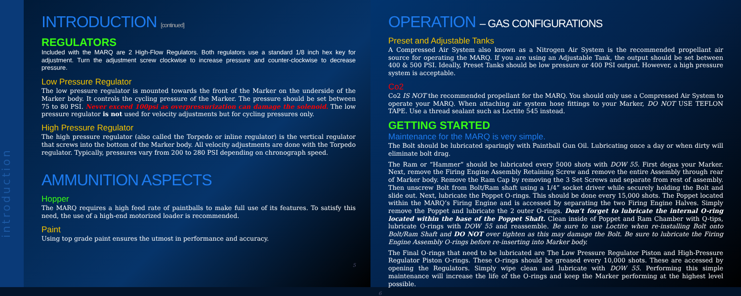introduction
INTRODUCTION [continued]
REGULATORS
Included with the MARQ are 2 High-Flow Regulators. Both regulators use a standard 1/8 inch hex key for adjustment. Turn the adjustment screw clockwise to increase pressure and counter-clockwise to decrease pressure.
Low Pressure Regulator
The low pressure regulator is mounted towards the front of the Marker on the underside of the Marker body. It controls the cycling pressure of the Marker. The pressure should be set between 75 to 80 PSI. Never exceed 100psi as overpressurization can damage the solenoid. The low pressure regulator is not used for velocity adjustments but for cycling pressures only.
High Pressure Regulator
The high pressure regulator (also called the Torpedo or inline regulator) is the vertical regulator that screws into the bottom of the Marker body. All velocity adjustments are done with the Torpedo regulator. Typically, pressures vary from 200 to 280 PSI depending on chronograph speed.
AMMUNITION ASPECTS
Hopper
The MARQ requires a high feed rate of paintballs to make full use of its features. To satisfy this need, the use of a high-end motorized loader is recommended.
Paint
Using top grade paint ensures the utmost in performance and accuracy.
5
OPERATION – GAS CONFIGURATIONS
Preset and Adjustable Tanks
A Compressed Air System also known as a Nitrogen Air System is the recommended propellant air source for operating the MARQ. If you are using an Adjustable Tank, the output should be set between 400 & 500 PSI. Ideally, Preset Tanks should be low pressure or 400 PSI output. However, a high pressure system is acceptable.
Co2
Co2 IS NOT the recommended propellant for the MARQ. You should only use a Compressed Air System to operate your MARQ. When attaching air system hose fittings to your Marker, DO NOT USE TEFLON TAPE. Use a thread sealant such as Loctite 545 instead.
GETTING STARTED
Maintenance for the MARQ is very simple.
The Bolt should be lubricated sparingly with Paintball Gun Oil. Lubricating once a day or when dirty will eliminate bolt drag.
The Ram or “Hammer” should be lubricated every 5000 shots with DOW 55. First degas your Marker. Next, remove the Firing Engine Assembly Retaining Screw and remove the entire Assembly through rear of Marker body. Remove the Ram Cap by removing the 3 Set Screws and separate from rest of assembly. Then unscrew Bolt from Bolt/Ram shaft using a 1/4” socket driver while securely holding the Bolt and slide out. Next, lubricate the Poppet O-rings. This should be done every 15,000 shots. The Poppet located within the MARQ’s Firing Engine and is accessed by separating the two Firing Engine Halves. Simply remove the Poppet and lubricate the 2 outer O-rings. Don’t forget to lubricate the internal O-ring located within the base of the Poppet Shaft. Clean inside of Poppet and Ram Chamber with Q-tips, lubricate O-rings with DOW 55 and reassemble. Be sure to use Loctite when re-installing Bolt onto Bolt/Ram Shaft and DO NOT over tighten as this may damage the Bolt. Be sure to lubricate the Firing Engine Assembly O-rings before re-inserting into Marker body.
The Final O-rings that need to be lubricated are The Low Pressure Regulator Piston and High-Pressure Regulator Piston O-rings. These O-rings should be greased every 10,000 shots. These are accessed by opening the Regulators. Simply wipe clean and lubricate with DOW 55. Performing this simple maintenance will increase the life of the O-rings and keep the Marker performing at the highest level possible.
6